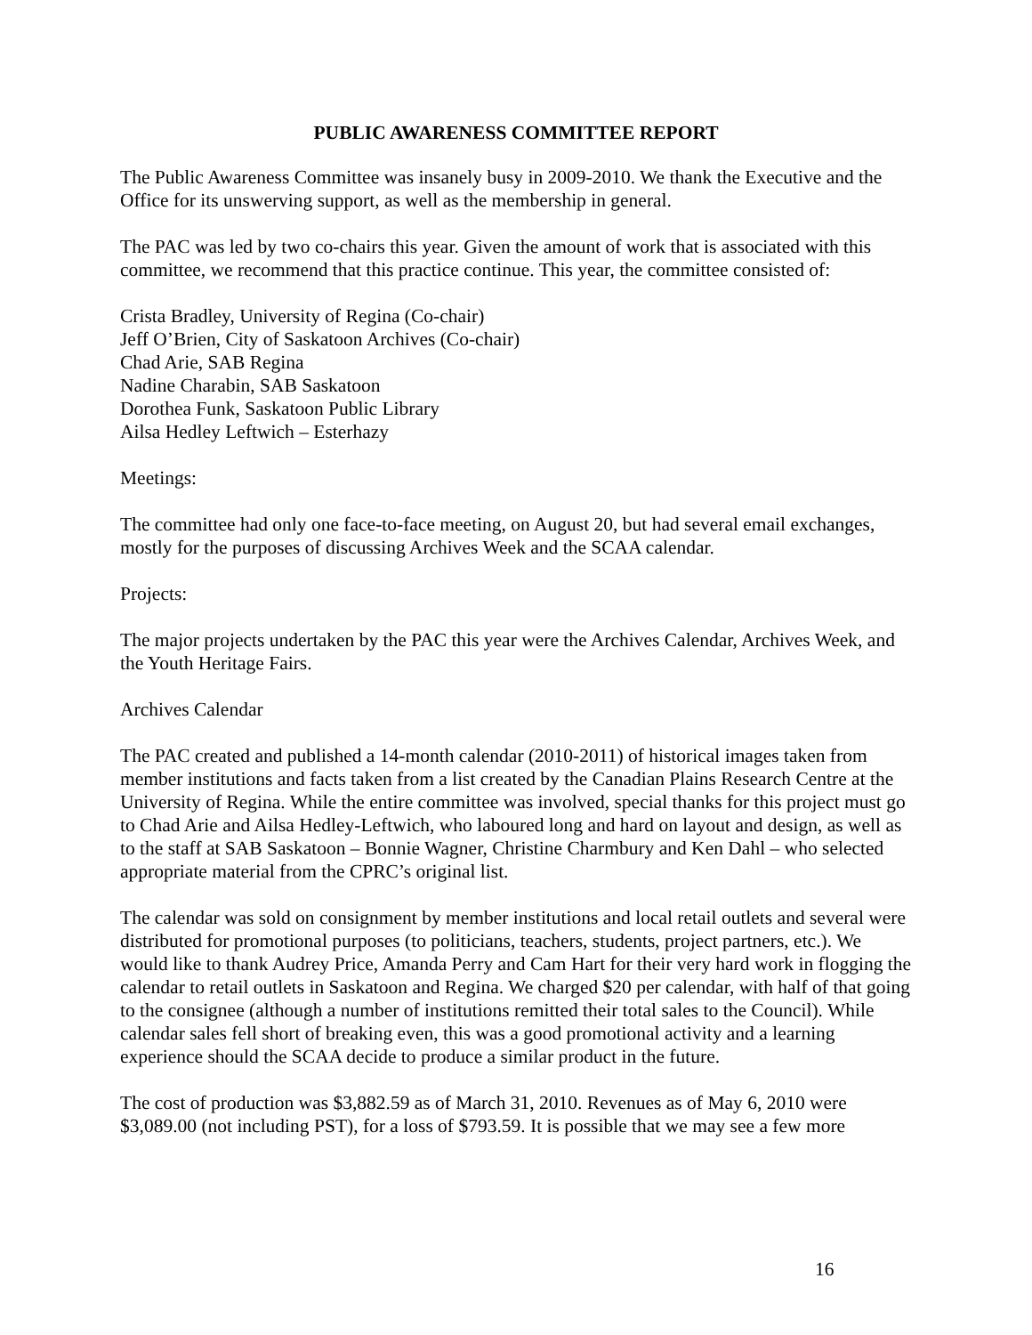PUBLIC AWARENESS COMMITTEE REPORT
The Public Awareness Committee was insanely busy in 2009-2010. We thank the Executive and the Office for its unswerving support, as well as the membership in general.
The PAC was led by two co-chairs this year. Given the amount of work that is associated with this committee, we recommend that this practice continue. This year, the committee consisted of:
Crista Bradley, University of Regina (Co-chair)
Jeff O’Brien, City of Saskatoon Archives (Co-chair)
Chad Arie, SAB Regina
Nadine Charabin, SAB Saskatoon
Dorothea Funk, Saskatoon Public Library
Ailsa Hedley Leftwich – Esterhazy
Meetings:
The committee had only one face-to-face meeting, on August 20, but had several email exchanges, mostly for the purposes of discussing Archives Week and the SCAA calendar.
Projects:
The major projects undertaken by the PAC this year were the Archives Calendar, Archives Week, and the Youth Heritage Fairs.
Archives Calendar
The PAC created and published a 14-month calendar (2010-2011) of historical images taken from member institutions and facts taken from a list created by the Canadian Plains Research Centre at the University of Regina. While the entire committee was involved, special thanks for this project must go to Chad Arie and Ailsa Hedley-Leftwich, who laboured long and hard on layout and design, as well as to the staff at SAB Saskatoon – Bonnie Wagner, Christine Charmbury and Ken Dahl – who selected appropriate material from the CPRC’s original list.
The calendar was sold on consignment by member institutions and local retail outlets and several were distributed for promotional purposes (to politicians, teachers, students, project partners, etc.). We would like to thank Audrey Price, Amanda Perry and Cam Hart for their very hard work in flogging the calendar to retail outlets in Saskatoon and Regina. We charged $20 per calendar, with half of that going to the consignee (although a number of institutions remitted their total sales to the Council). While calendar sales fell short of breaking even, this was a good promotional activity and a learning experience should the SCAA decide to produce a similar product in the future.
The cost of production was $3,882.59 as of March 31, 2010. Revenues as of May 6, 2010 were $3,089.00 (not including PST), for a loss of $793.59. It is possible that we may see a few more
16